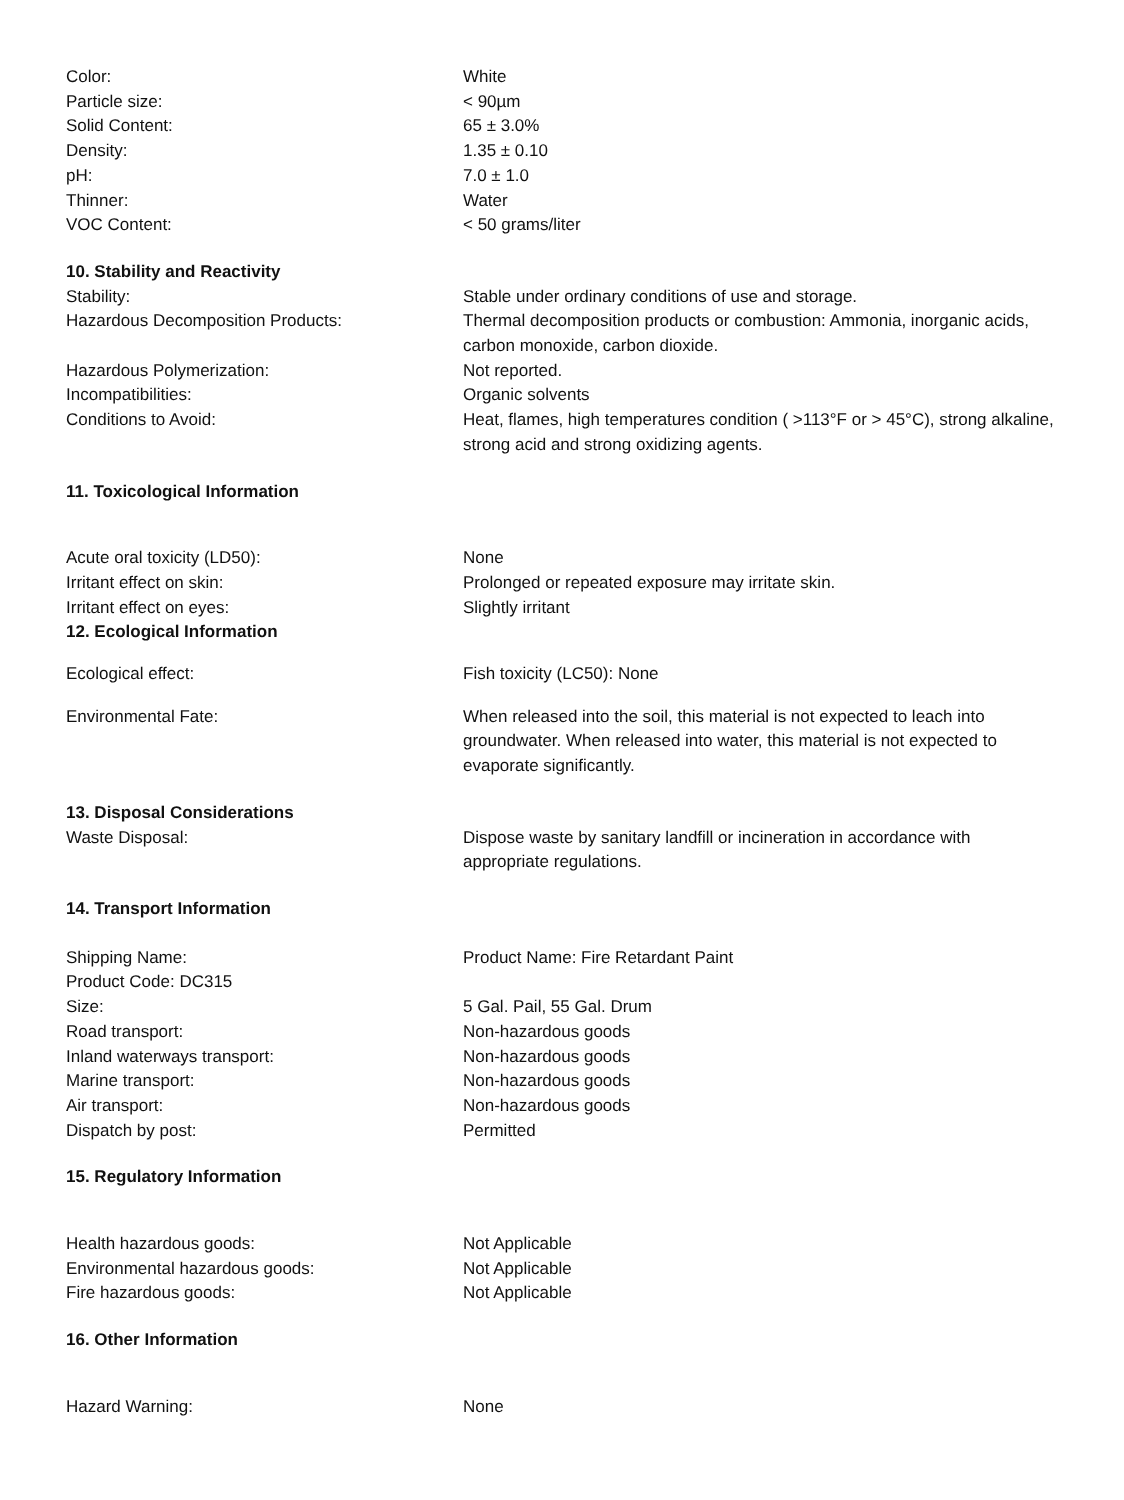Color: White
Particle size: < 90µm
Solid Content: 65 ± 3.0%
Density: 1.35 ± 0.10
pH: 7.0 ± 1.0
Thinner: Water
VOC Content: < 50 grams/liter
10. Stability and Reactivity
Stability: Stable under ordinary conditions of use and storage.
Hazardous Decomposition Products: Thermal decomposition products or combustion: Ammonia, inorganic acids, carbon monoxide, carbon dioxide.
Hazardous Polymerization: Not reported.
Incompatibilities: Organic solvents
Conditions to Avoid: Heat, flames, high temperatures condition ( >113°F or > 45°C), strong alkaline, strong acid and strong oxidizing agents.
11. Toxicological Information
Acute oral toxicity (LD50): None
Irritant effect on skin: Prolonged or repeated exposure may irritate skin.
Irritant effect on eyes: Slightly irritant
12. Ecological Information
Ecological effect: Fish toxicity (LC50): None
Environmental Fate: When released into the soil, this material is not expected to leach into groundwater. When released into water, this material is not expected to evaporate significantly.
13. Disposal Considerations
Waste Disposal: Dispose waste by sanitary landfill or incineration in accordance with appropriate regulations.
14. Transport Information
Shipping Name: Product Name: Fire Retardant Paint
Product Code: DC315
Size: 5 Gal. Pail, 55 Gal. Drum
Road transport: Non-hazardous goods
Inland waterways transport: Non-hazardous goods
Marine transport: Non-hazardous goods
Air transport: Non-hazardous goods
Dispatch by post: Permitted
15. Regulatory Information
Health hazardous goods: Not Applicable
Environmental hazardous goods: Not Applicable
Fire hazardous goods: Not Applicable
16. Other Information
Hazard Warning: None